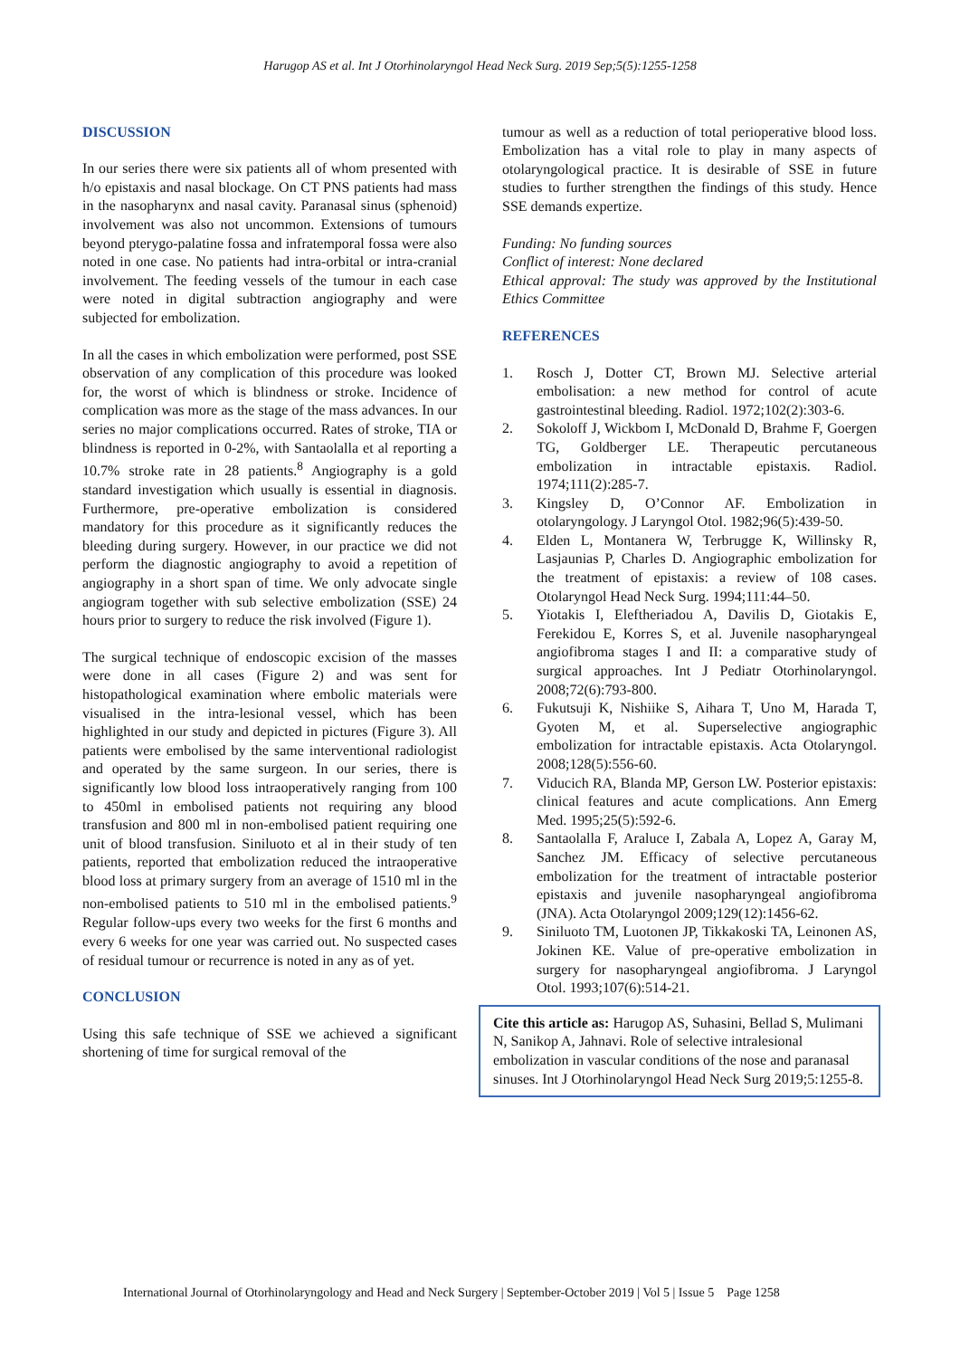Harugop AS et al. Int J Otorhinolaryngol Head Neck Surg. 2019 Sep;5(5):1255-1258
DISCUSSION
In our series there were six patients all of whom presented with h/o epistaxis and nasal blockage. On CT PNS patients had mass in the nasopharynx and nasal cavity. Paranasal sinus (sphenoid) involvement was also not uncommon. Extensions of tumours beyond pterygo-palatine fossa and infratemporal fossa were also noted in one case. No patients had intra-orbital or intra-cranial involvement. The feeding vessels of the tumour in each case were noted in digital subtraction angiography and were subjected for embolization.
In all the cases in which embolization were performed, post SSE observation of any complication of this procedure was looked for, the worst of which is blindness or stroke. Incidence of complication was more as the stage of the mass advances. In our series no major complications occurred. Rates of stroke, TIA or blindness is reported in 0-2%, with Santaolalla et al reporting a 10.7% stroke rate in 28 patients.<sup>8</sup> Angiography is a gold standard investigation which usually is essential in diagnosis. Furthermore, pre-operative embolization is considered mandatory for this procedure as it significantly reduces the bleeding during surgery. However, in our practice we did not perform the diagnostic angiography to avoid a repetition of angiography in a short span of time. We only advocate single angiogram together with sub selective embolization (SSE) 24 hours prior to surgery to reduce the risk involved (Figure 1).
The surgical technique of endoscopic excision of the masses were done in all cases (Figure 2) and was sent for histopathological examination where embolic materials were visualised in the intra-lesional vessel, which has been highlighted in our study and depicted in pictures (Figure 3). All patients were embolised by the same interventional radiologist and operated by the same surgeon. In our series, there is significantly low blood loss intraoperatively ranging from 100 to 450ml in embolised patients not requiring any blood transfusion and 800 ml in non-embolised patient requiring one unit of blood transfusion. Siniluoto et al in their study of ten patients, reported that embolization reduced the intraoperative blood loss at primary surgery from an average of 1510 ml in the non-embolised patients to 510 ml in the embolised patients.<sup>9</sup> Regular follow-ups every two weeks for the first 6 months and every 6 weeks for one year was carried out. No suspected cases of residual tumour or recurrence is noted in any as of yet.
CONCLUSION
Using this safe technique of SSE we achieved a significant shortening of time for surgical removal of the
tumour as well as a reduction of total perioperative blood loss. Embolization has a vital role to play in many aspects of otolaryngological practice. It is desirable of SSE in future studies to further strengthen the findings of this study. Hence SSE demands expertize.
Funding: No funding sources
Conflict of interest: None declared
Ethical approval: The study was approved by the Institutional Ethics Committee
REFERENCES
1. Rosch J, Dotter CT, Brown MJ. Selective arterial embolisation: a new method for control of acute gastrointestinal bleeding. Radiol. 1972;102(2):303-6.
2. Sokoloff J, Wickbom I, McDonald D, Brahme F, Goergen TG, Goldberger LE. Therapeutic percutaneous embolization in intractable epistaxis. Radiol. 1974;111(2):285-7.
3. Kingsley D, O’Connor AF. Embolization in otolaryngology. J Laryngol Otol. 1982;96(5):439-50.
4. Elden L, Montanera W, Terbrugge K, Willinsky R, Lasjaunias P, Charles D. Angiographic embolization for the treatment of epistaxis: a review of 108 cases. Otolaryngol Head Neck Surg. 1994;111:44–50.
5. Yiotakis I, Eleftheriadou A, Davilis D, Giotakis E, Ferekidou E, Korres S, et al. Juvenile nasopharyngeal angiofibroma stages I and II: a comparative study of surgical approaches. Int J Pediatr Otorhinolaryngol. 2008;72(6):793-800.
6. Fukutsuji K, Nishiike S, Aihara T, Uno M, Harada T, Gyoten M, et al. Superselective angiographic embolization for intractable epistaxis. Acta Otolaryngol. 2008;128(5):556-60.
7. Viducich RA, Blanda MP, Gerson LW. Posterior epistaxis: clinical features and acute complications. Ann Emerg Med. 1995;25(5):592-6.
8. Santaolalla F, Araluce I, Zabala A, Lopez A, Garay M, Sanchez JM. Efficacy of selective percutaneous embolization for the treatment of intractable posterior epistaxis and juvenile nasopharyngeal angiofibroma (JNA). Acta Otolaryngol 2009;129(12):1456-62.
9. Siniluoto TM, Luotonen JP, Tikkakoski TA, Leinonen AS, Jokinen KE. Value of pre-operative embolization in surgery for nasopharyngeal angiofibroma. J Laryngol Otol. 1993;107(6):514-21.
Cite this article as: Harugop AS, Suhasini, Bellad S, Mulimani N, Sanikop A, Jahnavi. Role of selective intralesional embolization in vascular conditions of the nose and paranasal sinuses. Int J Otorhinolaryngol Head Neck Surg 2019;5:1255-8.
International Journal of Otorhinolaryngology and Head and Neck Surgery | September-October 2019 | Vol 5 | Issue 5 Page 1258